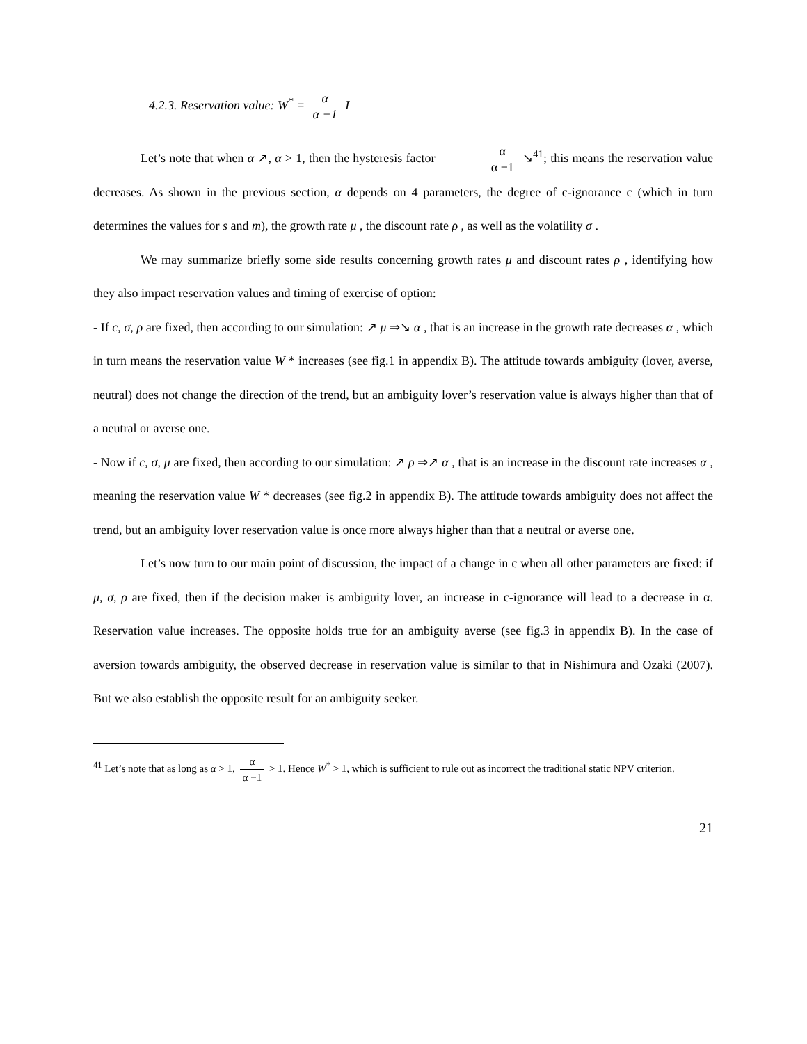4.2.3. Reservation value: W<sup>*</sup> = α α −1 I
Let’s note that when α ↗, α > 1, then the hysteresis factor α α −1 ↘<sup>41</sup>; this means the reservation value decreases. As shown in the previous section, α depends on 4 parameters, the degree of c-ignorance c (which in turn determines the values for s and m), the growth rate μ , the discount rate ρ , as well as the volatility σ .
We may summarize briefly some side results concerning growth rates μ and discount rates ρ , identifying how they also impact reservation values and timing of exercise of option:
- If c, σ, ρ are fixed, then according to our simulation: ↗ μ ⇒↘ α , that is an increase in the growth rate decreases α , which in turn means the reservation value W * increases (see fig.1 in appendix B). The attitude towards ambiguity (lover, averse, neutral) does not change the direction of the trend, but an ambiguity lover’s reservation value is always higher than that of a neutral or averse one.
- Now if c, σ, μ are fixed, then according to our simulation: ↗ ρ ⇒↗ α , that is an increase in the discount rate increases α , meaning the reservation value W * decreases (see fig.2 in appendix B). The attitude towards ambiguity does not affect the trend, but an ambiguity lover reservation value is once more always higher than that a neutral or averse one.
Let’s now turn to our main point of discussion, the impact of a change in c when all other parameters are fixed: if μ, σ, ρ are fixed, then if the decision maker is ambiguity lover, an increase in c-ignorance will lead to a decrease in α. Reservation value increases. The opposite holds true for an ambiguity averse (see fig.3 in appendix B). In the case of aversion towards ambiguity, the observed decrease in reservation value is similar to that in Nishimura and Ozaki (2007). But we also establish the opposite result for an ambiguity seeker.
<sup>41</sup> Let’s note that as long as α > 1, α α −1 > 1. Hence W<sup>*</sup> > 1, which is sufficient to rule out as incorrect the traditional static NPV criterion.
21